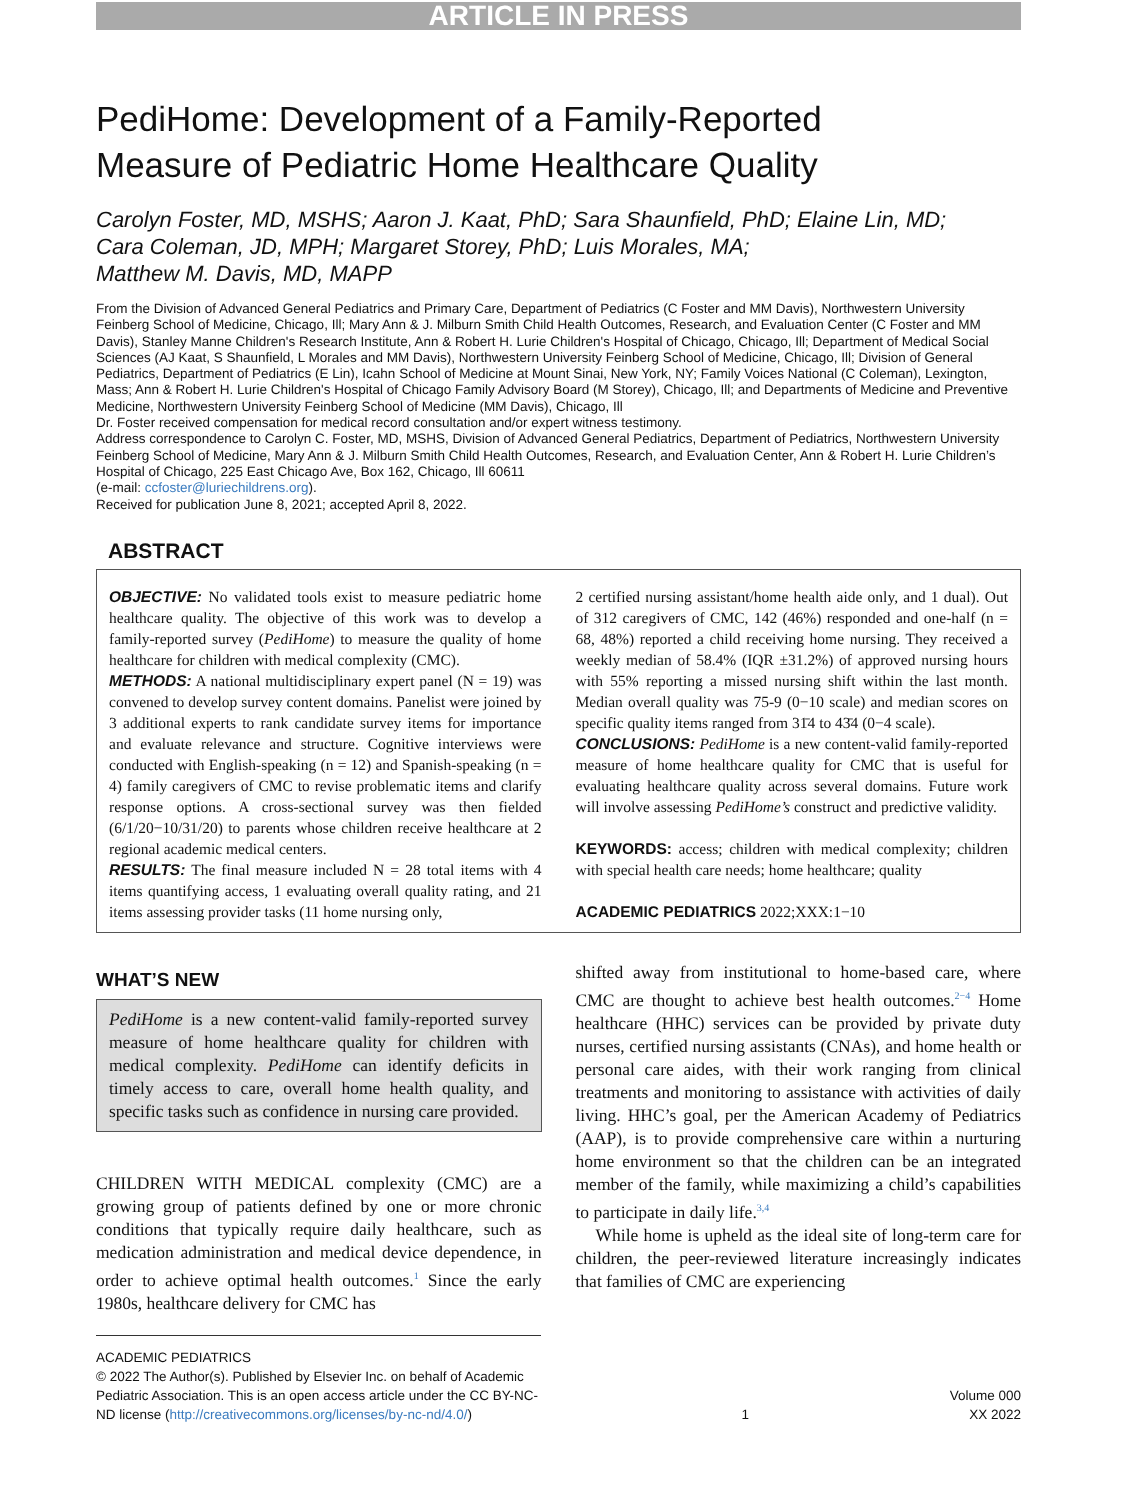ARTICLE IN PRESS
PediHome: Development of a Family-Reported
Measure of Pediatric Home Healthcare Quality
Carolyn Foster, MD, MSHS; Aaron J. Kaat, PhD; Sara Shaunfield, PhD; Elaine Lin, MD;
Cara Coleman, JD, MPH; Margaret Storey, PhD; Luis Morales, MA;
Matthew M. Davis, MD, MAPP
From the Division of Advanced General Pediatrics and Primary Care, Department of Pediatrics (C Foster and MM Davis), Northwestern University Feinberg School of Medicine, Chicago, Ill; Mary Ann & J. Milburn Smith Child Health Outcomes, Research, and Evaluation Center (C Foster and MM Davis), Stanley Manne Children's Research Institute, Ann & Robert H. Lurie Children's Hospital of Chicago, Chicago, Ill; Department of Medical Social Sciences (AJ Kaat, S Shaunfield, L Morales and MM Davis), Northwestern University Feinberg School of Medicine, Chicago, Ill; Division of General Pediatrics, Department of Pediatrics (E Lin), Icahn School of Medicine at Mount Sinai, New York, NY; Family Voices National (C Coleman), Lexington, Mass; Ann & Robert H. Lurie Children's Hospital of Chicago Family Advisory Board (M Storey), Chicago, Ill; and Departments of Medicine and Preventive Medicine, Northwestern University Feinberg School of Medicine (MM Davis), Chicago, Ill
Dr. Foster received compensation for medical record consultation and/or expert witness testimony.
Address correspondence to Carolyn C. Foster, MD, MSHS, Division of Advanced General Pediatrics, Department of Pediatrics, Northwestern University Feinberg School of Medicine, Mary Ann & J. Milburn Smith Child Health Outcomes, Research, and Evaluation Center, Ann & Robert H. Lurie Children’s Hospital of Chicago, 225 East Chicago Ave, Box 162, Chicago, Ill 60611
(e-mail: ccfoster@luriechildrens.org).
Received for publication June 8, 2021; accepted April 8, 2022.
ABSTRACT
OBJECTIVE: No validated tools exist to measure pediatric home healthcare quality. The objective of this work was to develop a family-reported survey (PediHome) to measure the quality of home healthcare for children with medical complexity (CMC).
METHODS: A national multidisciplinary expert panel (N = 19) was convened to develop survey content domains. Panelist were joined by 3 additional experts to rank candidate survey items for importance and evaluate relevance and structure. Cognitive interviews were conducted with English-speaking (n = 12) and Spanish-speaking (n = 4) family caregivers of CMC to revise problematic items and clarify response options. A cross-sectional survey was then fielded (6/1/20−10/31/20) to parents whose children receive healthcare at 2 regional academic medical centers.
RESULTS: The final measure included N = 28 total items with 4 items quantifying access, 1 evaluating overall quality rating, and 21 items assessing provider tasks (11 home nursing only,
2 certified nursing assistant/home health aide only, and 1 dual). Out of 312 caregivers of CMC, 142 (46%) responded and one-half (n = 68, 48%) reported a child receiving home nursing. They received a weekly median of 58.4% (IQR ±31.2%) of approved nursing hours with 55% reporting a missed nursing shift within the last month. Median overall quality was 75-9 (0−10 scale) and median scores on specific quality items ranged from 31̄4 to 43̄4 (0−4 scale).
CONCLUSIONS: PediHome is a new content-valid family-reported measure of home healthcare quality for CMC that is useful for evaluating healthcare quality across several domains. Future work will involve assessing PediHome’s construct and predictive validity.
KEYWORDS: access; children with medical complexity; children with special health care needs; home healthcare; quality
ACADEMIC PEDIATRICS 2022;XXX:1−10
WHAT’S NEW
PediHome is a new content-valid family-reported survey measure of home healthcare quality for children with medical complexity. PediHome can identify deficits in timely access to care, overall home health quality, and specific tasks such as confidence in nursing care provided.
CHILDREN WITH MEDICAL complexity (CMC) are a growing group of patients defined by one or more chronic conditions that typically require daily healthcare, such as medication administration and medical device dependence, in order to achieve optimal health outcomes.<sup>1</sup> Since the early 1980s, healthcare delivery for CMC has
shifted away from institutional to home-based care, where CMC are thought to achieve best health outcomes.<sup>2−4</sup> Home healthcare (HHC) services can be provided by private duty nurses, certified nursing assistants (CNAs), and home health or personal care aides, with their work ranging from clinical treatments and monitoring to assistance with activities of daily living. HHC’s goal, per the American Academy of Pediatrics (AAP), is to provide comprehensive care within a nurturing home environment so that the children can be an integrated member of the family, while maximizing a child’s capabilities to participate in daily life.<sup>3,4</sup>
While home is upheld as the ideal site of long-term care for children, the peer-reviewed literature increasingly indicates that families of CMC are experiencing
ACADEMIC PEDIATRICS
© 2022 The Author(s). Published by Elsevier Inc. on behalf of Academic Pediatric Association. This is an open access article under the CC BY-NC-ND license (http://creativecommons.org/licenses/by-nc-nd/4.0/)
1
Volume 000
XX 2022